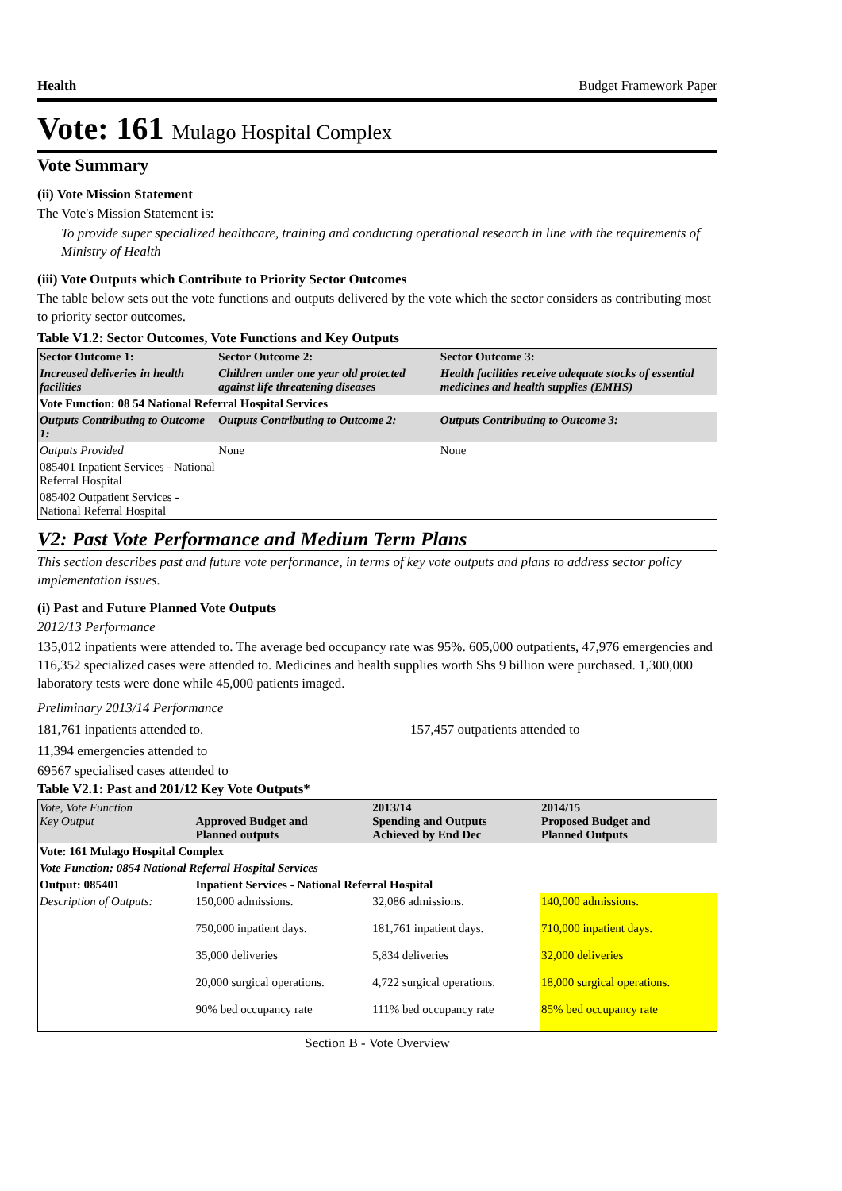Health Budget Framework Paper
Vote: 161 Mulago Hospital Complex
Vote Summary
(ii) Vote Mission Statement
The Vote's Mission Statement is:
To provide super specialized healthcare, training and conducting operational research in line with the requirements of Ministry of Health
(iii) Vote Outputs which Contribute to Priority Sector Outcomes
The table below sets out the vote functions and outputs delivered by the vote which the sector considers as contributing most to priority sector outcomes.
Table V1.2: Sector Outcomes, Vote Functions and Key Outputs
| Sector Outcome 1: | Sector Outcome 2: | Sector Outcome 3: |
| Increased deliveries in health facilities | Children under one year old protected against life threatening diseases | Health facilities receive adequate stocks of essential medicines and health supplies (EMHS) |
| Vote Function: 08 54 National Referral Hospital Services | | |
| Outputs Contributing to Outcome 1: | Outputs Contributing to Outcome 2: | Outputs Contributing to Outcome 3: |
| Outputs Provided | None | None |
| 085401 Inpatient Services - National Referral Hospital | | |
| 085402 Outpatient Services - National Referral Hospital | | |
V2: Past Vote Performance and Medium Term Plans
This section describes past and future vote performance, in terms of key vote outputs and plans to address sector policy implementation issues.
(i) Past and Future Planned Vote Outputs
2012/13 Performance
135,012 inpatients were attended to. The average bed occupancy rate was 95%. 605,000 outpatients, 47,976 emergencies and 116,352 specialized cases were attended to. Medicines and health supplies worth Shs 9 billion were purchased. 1,300,000 laboratory tests were done while 45,000 patients imaged.
Preliminary 2013/14 Performance
181,761 inpatients attended to. 157,457 outpatients attended to
11,394 emergencies attended to
69567 specialised cases attended to
Table V2.1: Past and 201/12 Key Vote Outputs*
| Vote, Vote Function Key Output | Approved Budget and Planned outputs | 2013/14 Spending and Outputs Achieved by End Dec | 2014/15 Proposed Budget and Planned Outputs |
| Vote: 161 Mulago Hospital Complex | | | |
| Vote Function: 0854 National Referral Hospital Services | | | |
| Output: 085401 | Inpatient Services - National Referral Hospital | | |
| Description of Outputs: | 150,000 admissions. 750,000 inpatient days. 35,000 deliveries 20,000 surgical operations. 90% bed occupancy rate | 32,086 admissions. 181,761 inpatient days. 5,834 deliveries 4,722 surgical operations. 111% bed occupancy rate | 140,000 admissions. 710,000 inpatient days. 32,000 deliveries 18,000 surgical operations. 85% bed occupancy rate |
Section B - Vote Overview